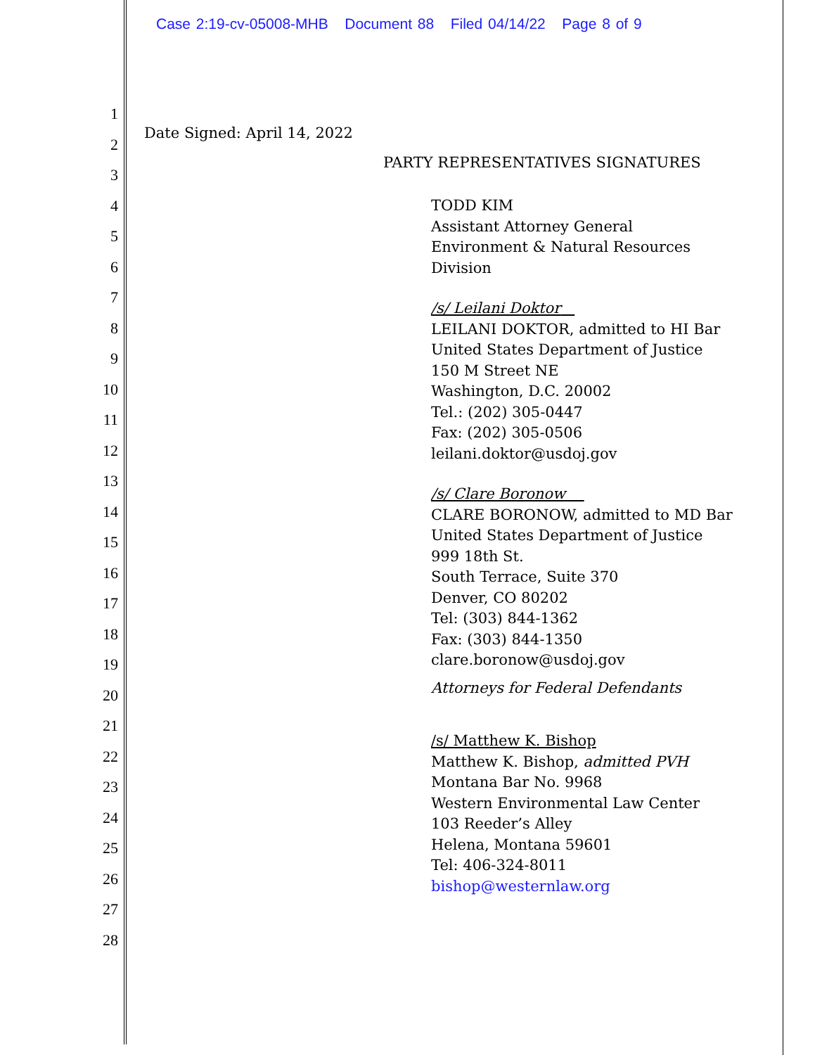Case 2:19-cv-05008-MHB Document 88 Filed 04/14/22 Page 8 of 9
1
2
3
4
5
6
7
8
9
10
11
12
13
14
15
16
17
18
19
20
21
22
23
24
25
26
27
28
Date Signed: April 14, 2022
PARTY REPRESENTATIVES SIGNATURES
TODD KIM
Assistant Attorney General
Environment & Natural Resources
Division
/s/ Leilani Doktor
LEILANI DOKTOR, admitted to HI Bar
United States Department of Justice
150 M Street NE
Washington, D.C. 20002
Tel.: (202) 305-0447
Fax: (202) 305-0506
leilani.doktor@usdoj.gov
/s/ Clare Boronow
CLARE BORONOW, admitted to MD Bar
United States Department of Justice
999 18th St.
South Terrace, Suite 370
Denver, CO 80202
Tel: (303) 844-1362
Fax: (303) 844-1350
clare.boronow@usdoj.gov
Attorneys for Federal Defendants
/s/ Matthew K. Bishop
Matthew K. Bishop, admitted PVH
Montana Bar No. 9968
Western Environmental Law Center
103 Reeder’s Alley
Helena, Montana 59601
Tel: 406-324-8011
bishop@westernlaw.org